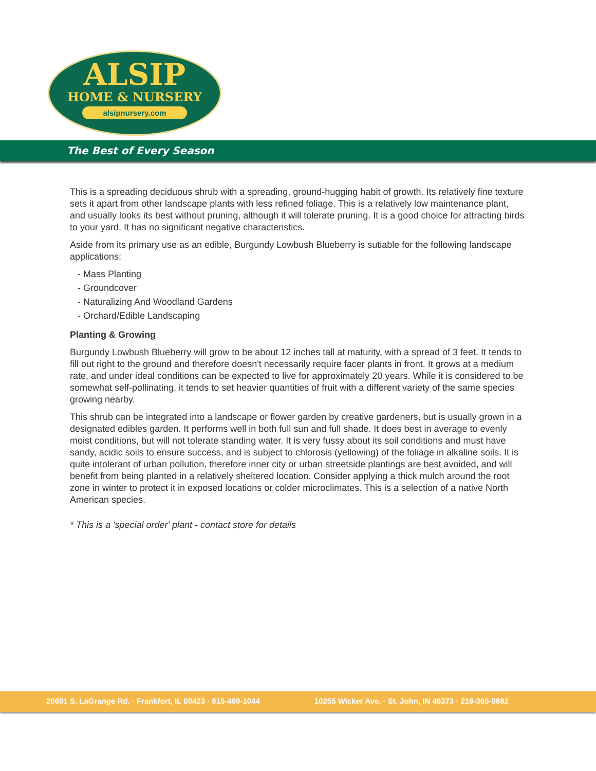ALSIP
HOME & NURSERY
alsipnursery.com
The Best of Every Season
This is a spreading deciduous shrub with a spreading, ground-hugging habit of growth. Its relatively fine texture sets it apart from other landscape plants with less refined foliage. This is a relatively low maintenance plant, and usually looks its best without pruning, although it will tolerate pruning. It is a good choice for attracting birds to your yard. It has no significant negative characteristics.
Aside from its primary use as an edible, Burgundy Lowbush Blueberry is sutiable for the following landscape applications;
- Mass Planting
- Groundcover
- Naturalizing And Woodland Gardens
- Orchard/Edible Landscaping
Planting & Growing
Burgundy Lowbush Blueberry will grow to be about 12 inches tall at maturity, with a spread of 3 feet. It tends to fill out right to the ground and therefore doesn't necessarily require facer plants in front. It grows at a medium rate, and under ideal conditions can be expected to live for approximately 20 years. While it is considered to be somewhat self-pollinating, it tends to set heavier quantities of fruit with a different variety of the same species growing nearby.
This shrub can be integrated into a landscape or flower garden by creative gardeners, but is usually grown in a designated edibles garden. It performs well in both full sun and full shade. It does best in average to evenly moist conditions, but will not tolerate standing water. It is very fussy about its soil conditions and must have sandy, acidic soils to ensure success, and is subject to chlorosis (yellowing) of the foliage in alkaline soils. It is quite intolerant of urban pollution, therefore inner city or urban streetside plantings are best avoided, and will benefit from being planted in a relatively sheltered location. Consider applying a thick mulch around the root zone in winter to protect it in exposed locations or colder microclimates. This is a selection of a native North American species.
* This is a 'special order' plant - contact store for details
20601 S. LaGrange Rd. · Frankfort, IL 60423 · 815-469-1044 10255 Wicker Ave. · St. John, IN 46373 · 219-365-0882